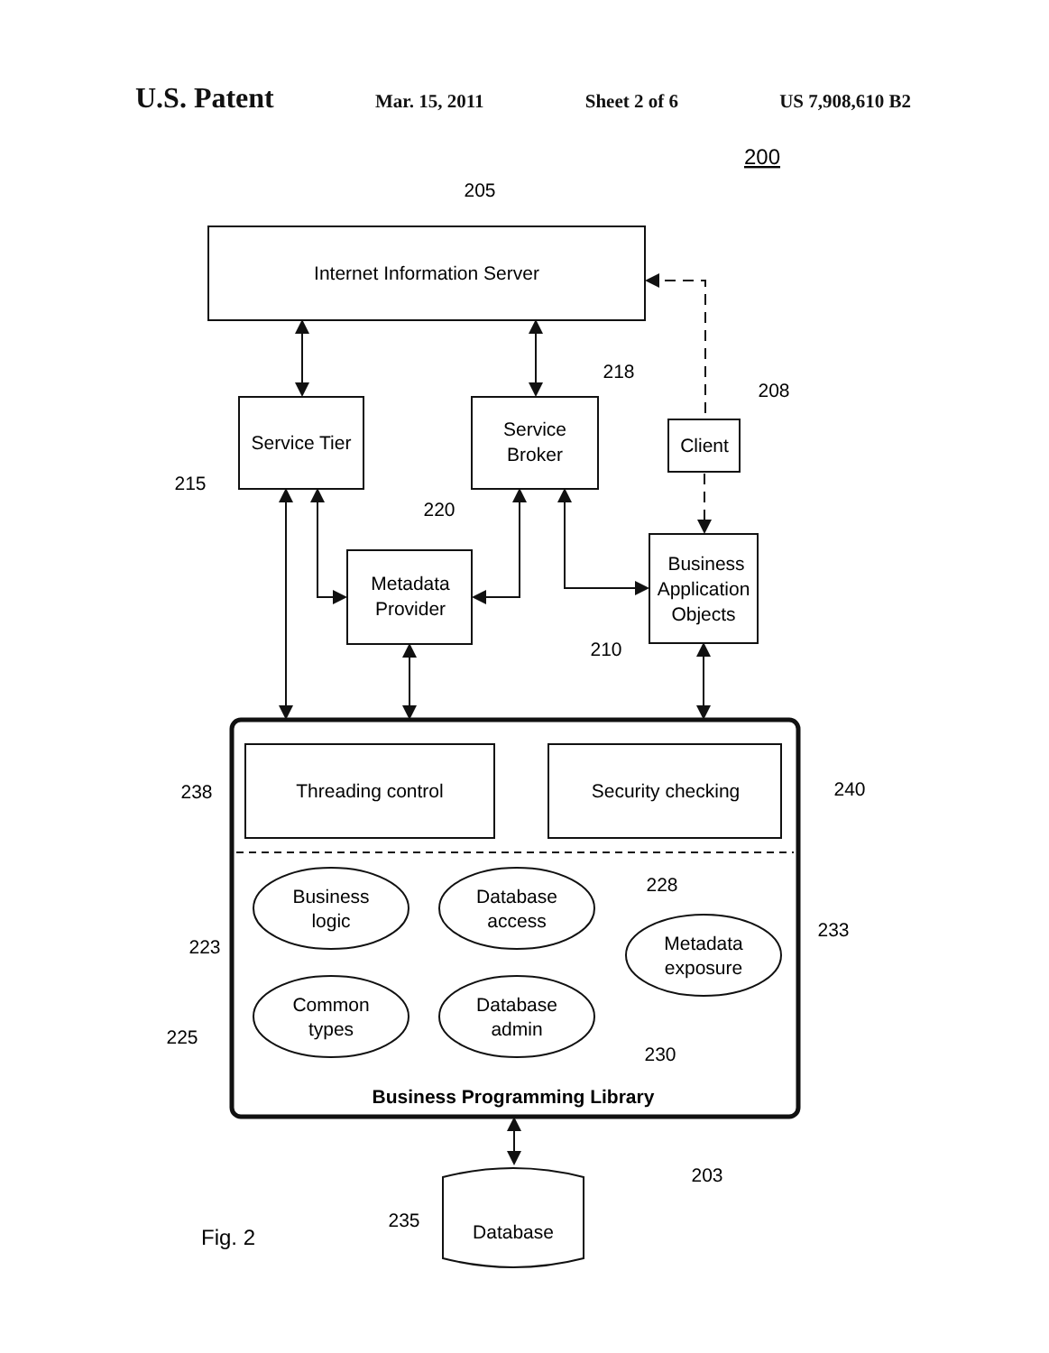U.S. Patent Mar. 15, 2011 Sheet 2 of 6 US 7,908,610 B2
Internet Information Server
Service Tier
Service
Broker
Client
Metadata
Provider
Business
Application
Objects
Threading control
Security checking
Business
logic
Database
access
Metadata
exposure
Common
types
Database
admin
Business Programming Library
Database
200
205
218
208
215
220
210
238
240
228
233
223
225
230
203
235
Fig. 2